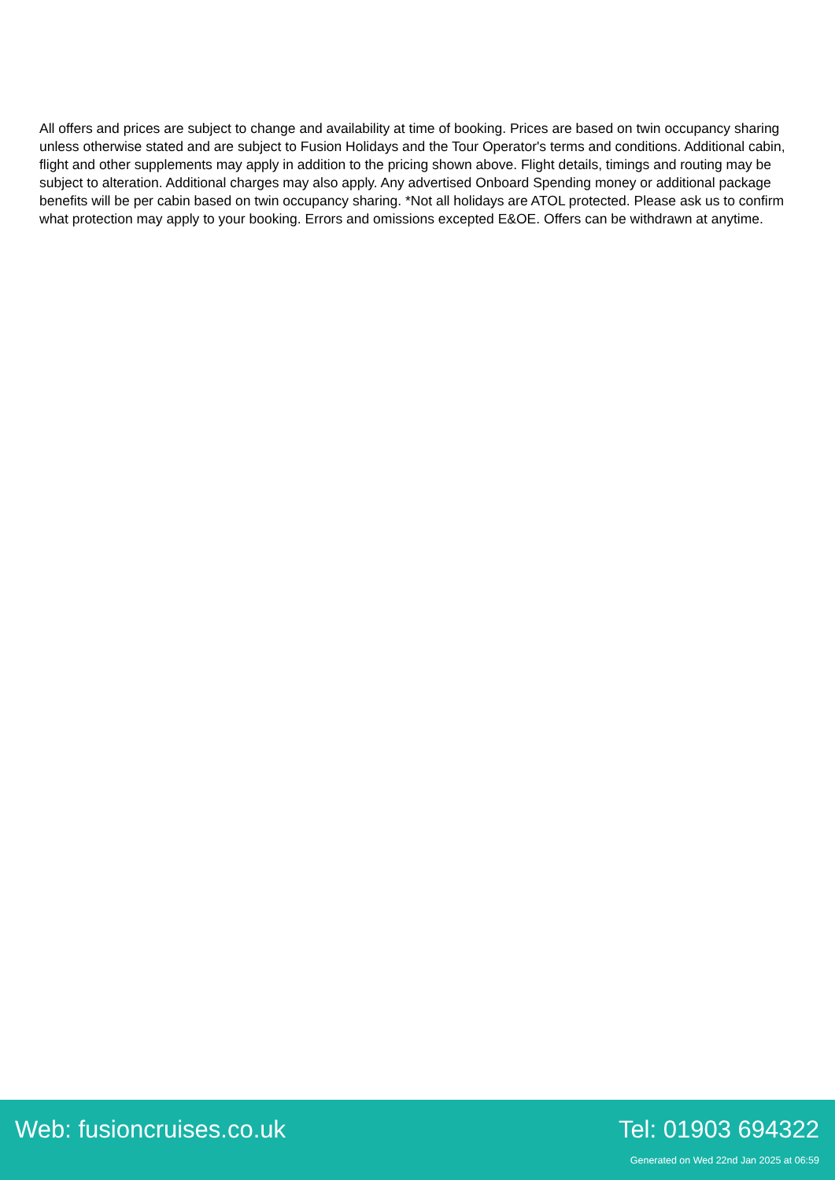All offers and prices are subject to change and availability at time of booking. Prices are based on twin occupancy sharing unless otherwise stated and are subject to Fusion Holidays and the Tour Operator's terms and conditions. Additional cabin, flight and other supplements may apply in addition to the pricing shown above. Flight details, timings and routing may be subject to alteration. Additional charges may also apply. Any advertised Onboard Spending money or additional package benefits will be per cabin based on twin occupancy sharing. *Not all holidays are ATOL protected. Please ask us to confirm what protection may apply to your booking. Errors and omissions excepted E&OE. Offers can be withdrawn at anytime.
Web: fusioncruises.co.uk Tel: 01903 694322
Generated on Wed 22nd Jan 2025 at 06:59